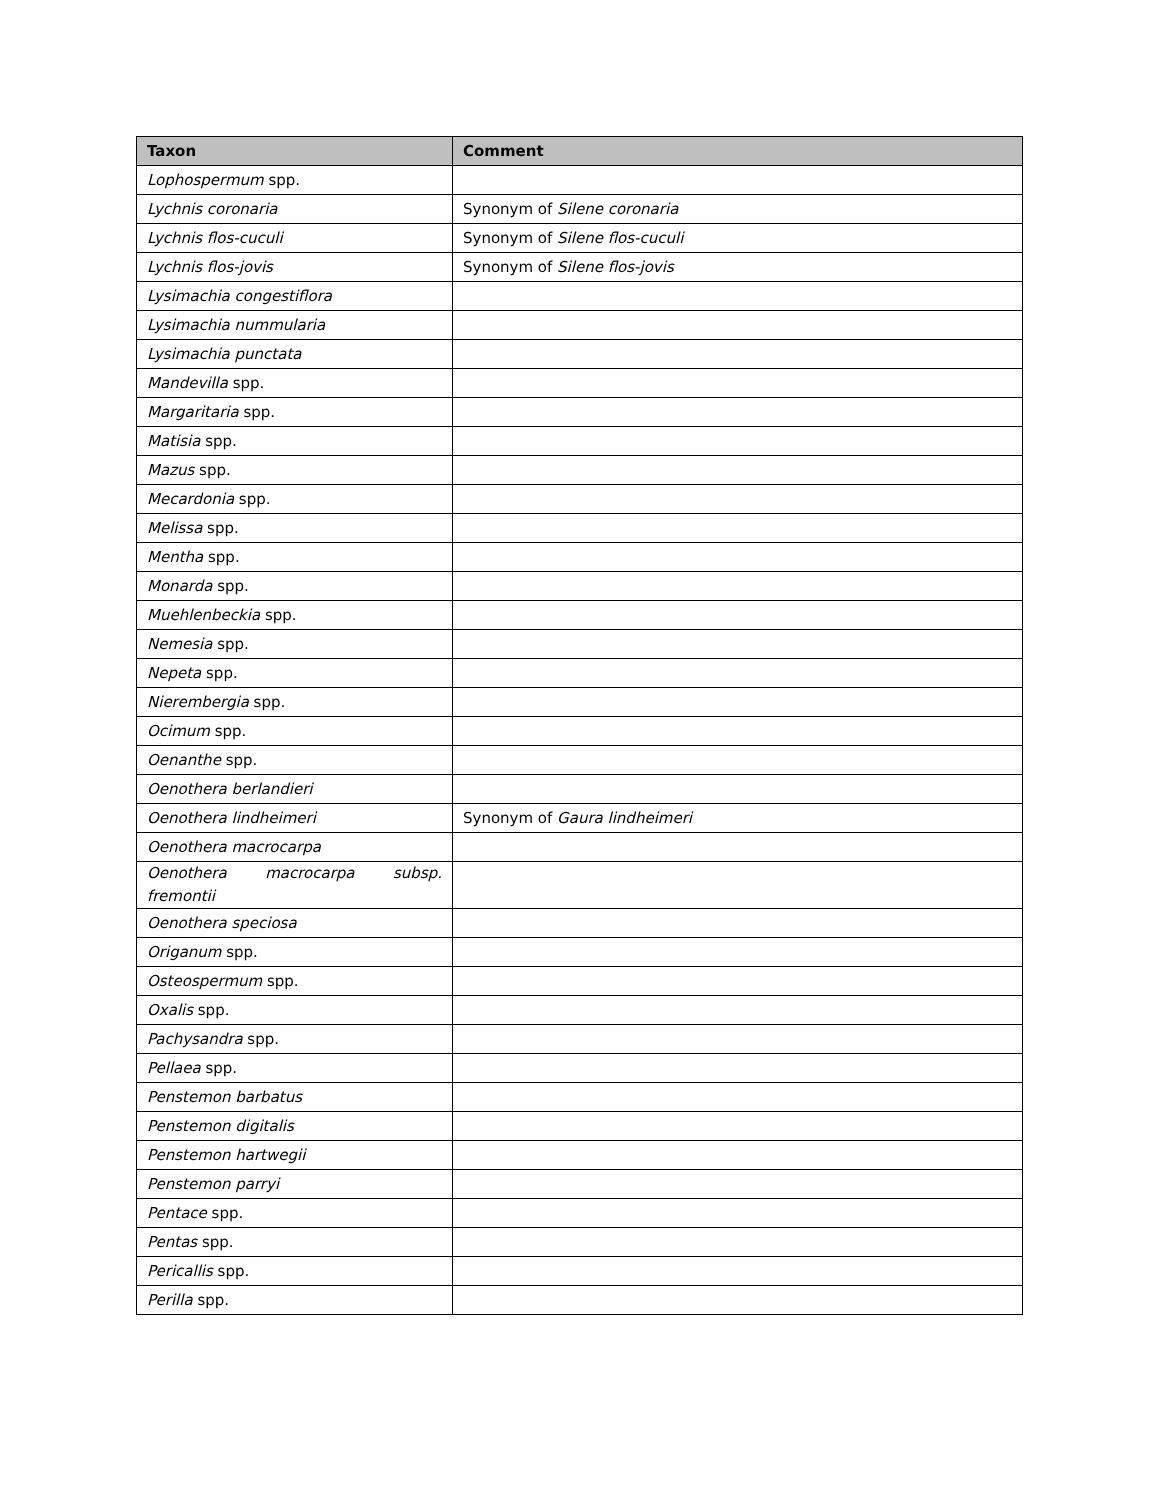| Taxon | Comment |
| --- | --- |
| Lophospermum spp. | |
| Lychnis coronaria | Synonym of Silene coronaria |
| Lychnis flos-cuculi | Synonym of Silene flos-cuculi |
| Lychnis flos-jovis | Synonym of Silene flos-jovis |
| Lysimachia congestiflora | |
| Lysimachia nummularia | |
| Lysimachia punctata | |
| Mandevilla spp. | |
| Margaritaria spp. | |
| Matisia spp. | |
| Mazus spp. | |
| Mecardonia spp. | |
| Melissa spp. | |
| Mentha spp. | |
| Monarda spp. | |
| Muehlenbeckia spp. | |
| Nemesia spp. | |
| Nepeta spp. | |
| Nierembergia spp. | |
| Ocimum spp. | |
| Oenanthe spp. | |
| Oenothera berlandieri | |
| Oenothera lindheimeri | Synonym of Gaura lindheimeri |
| Oenothera macrocarpa | |
| Oenothera macrocarpa subsp. fremontii | |
| Oenothera speciosa | |
| Origanum spp. | |
| Osteospermum spp. | |
| Oxalis spp. | |
| Pachysandra spp. | |
| Pellaea spp. | |
| Penstemon barbatus | |
| Penstemon digitalis | |
| Penstemon hartwegii | |
| Penstemon parryi | |
| Pentace spp. | |
| Pentas spp. | |
| Pericallis spp. | |
| Perilla spp. | |